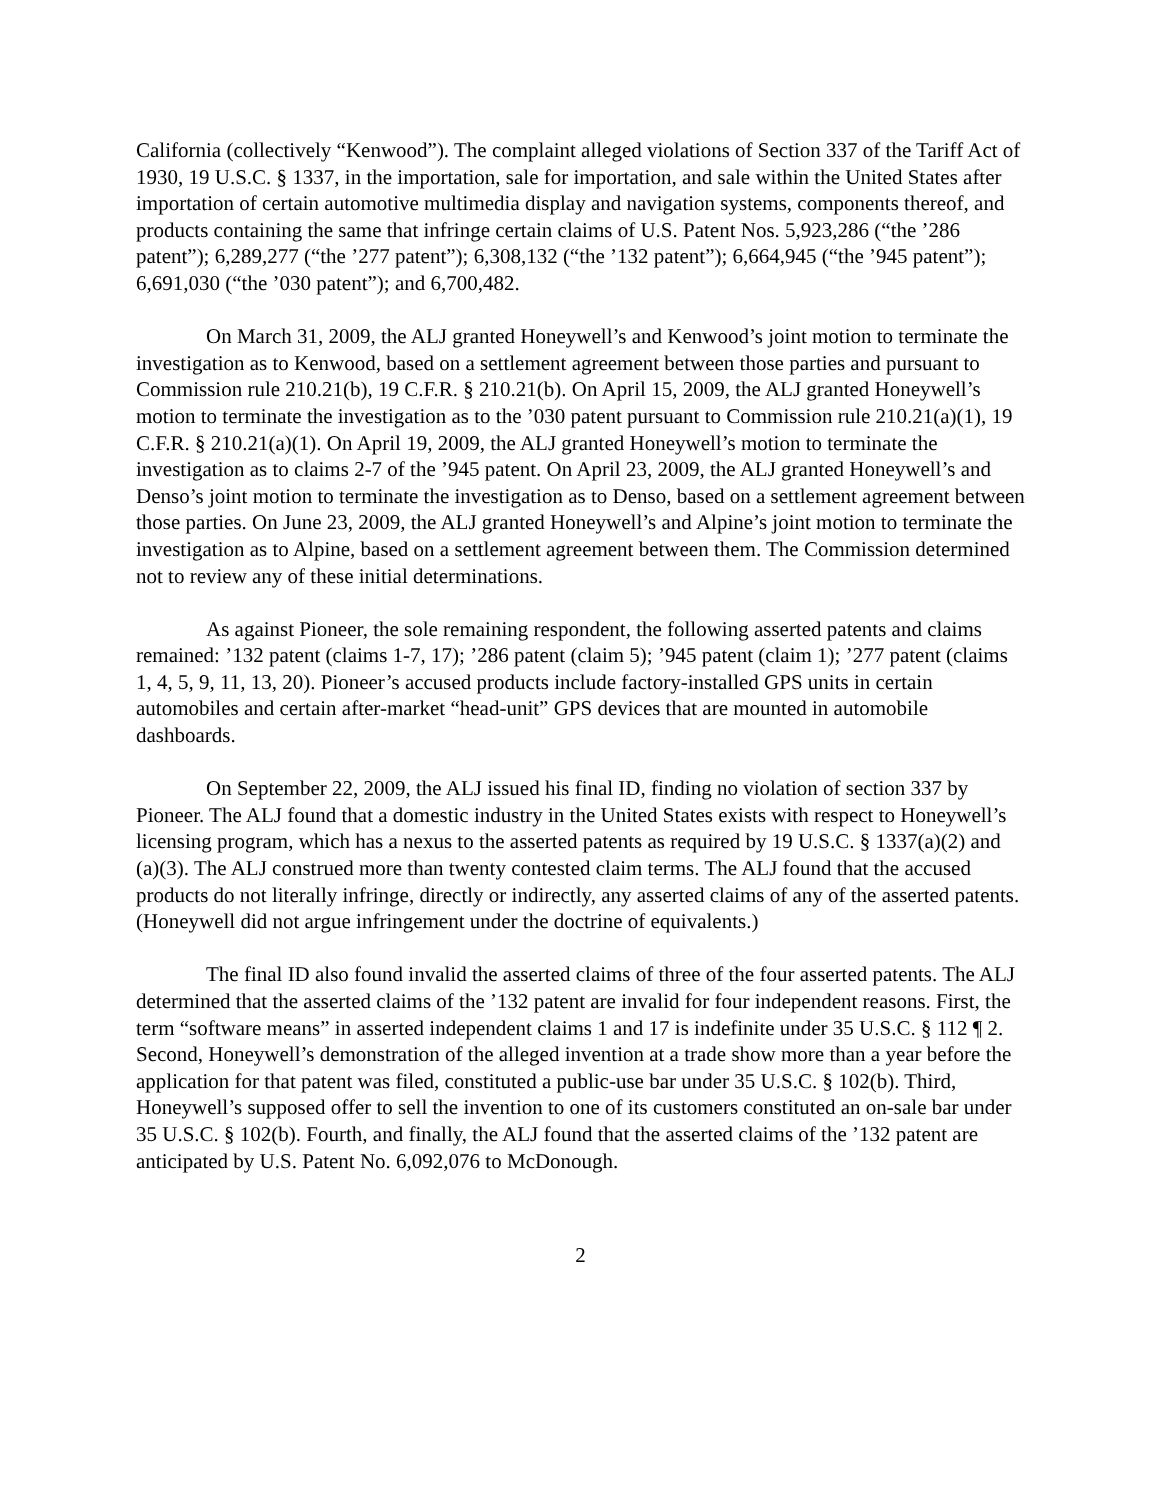California (collectively “Kenwood”). The complaint alleged violations of Section 337 of the Tariff Act of 1930, 19 U.S.C. § 1337, in the importation, sale for importation, and sale within the United States after importation of certain automotive multimedia display and navigation systems, components thereof, and products containing the same that infringe certain claims of U.S. Patent Nos. 5,923,286 (“the ’286 patent”); 6,289,277 (“the ’277 patent”); 6,308,132 (“the ’132 patent”); 6,664,945 (“the ’945 patent”); 6,691,030 (“the ’030 patent”); and 6,700,482.
On March 31, 2009, the ALJ granted Honeywell’s and Kenwood’s joint motion to terminate the investigation as to Kenwood, based on a settlement agreement between those parties and pursuant to Commission rule 210.21(b), 19 C.F.R. § 210.21(b). On April 15, 2009, the ALJ granted Honeywell’s motion to terminate the investigation as to the ’030 patent pursuant to Commission rule 210.21(a)(1), 19 C.F.R. § 210.21(a)(1). On April 19, 2009, the ALJ granted Honeywell’s motion to terminate the investigation as to claims 2-7 of the ’945 patent. On April 23, 2009, the ALJ granted Honeywell’s and Denso’s joint motion to terminate the investigation as to Denso, based on a settlement agreement between those parties. On June 23, 2009, the ALJ granted Honeywell’s and Alpine’s joint motion to terminate the investigation as to Alpine, based on a settlement agreement between them. The Commission determined not to review any of these initial determinations.
As against Pioneer, the sole remaining respondent, the following asserted patents and claims remained: ’132 patent (claims 1-7, 17); ’286 patent (claim 5); ’945 patent (claim 1); ’277 patent (claims 1, 4, 5, 9, 11, 13, 20). Pioneer’s accused products include factory-installed GPS units in certain automobiles and certain after-market “head-unit” GPS devices that are mounted in automobile dashboards.
On September 22, 2009, the ALJ issued his final ID, finding no violation of section 337 by Pioneer. The ALJ found that a domestic industry in the United States exists with respect to Honeywell’s licensing program, which has a nexus to the asserted patents as required by 19 U.S.C. § 1337(a)(2) and (a)(3). The ALJ construed more than twenty contested claim terms. The ALJ found that the accused products do not literally infringe, directly or indirectly, any asserted claims of any of the asserted patents. (Honeywell did not argue infringement under the doctrine of equivalents.)
The final ID also found invalid the asserted claims of three of the four asserted patents. The ALJ determined that the asserted claims of the ’132 patent are invalid for four independent reasons. First, the term “software means” in asserted independent claims 1 and 17 is indefinite under 35 U.S.C. § 112 ¶ 2. Second, Honeywell’s demonstration of the alleged invention at a trade show more than a year before the application for that patent was filed, constituted a public-use bar under 35 U.S.C. § 102(b). Third, Honeywell’s supposed offer to sell the invention to one of its customers constituted an on-sale bar under 35 U.S.C. § 102(b). Fourth, and finally, the ALJ found that the asserted claims of the ’132 patent are anticipated by U.S. Patent No. 6,092,076 to McDonough.
2